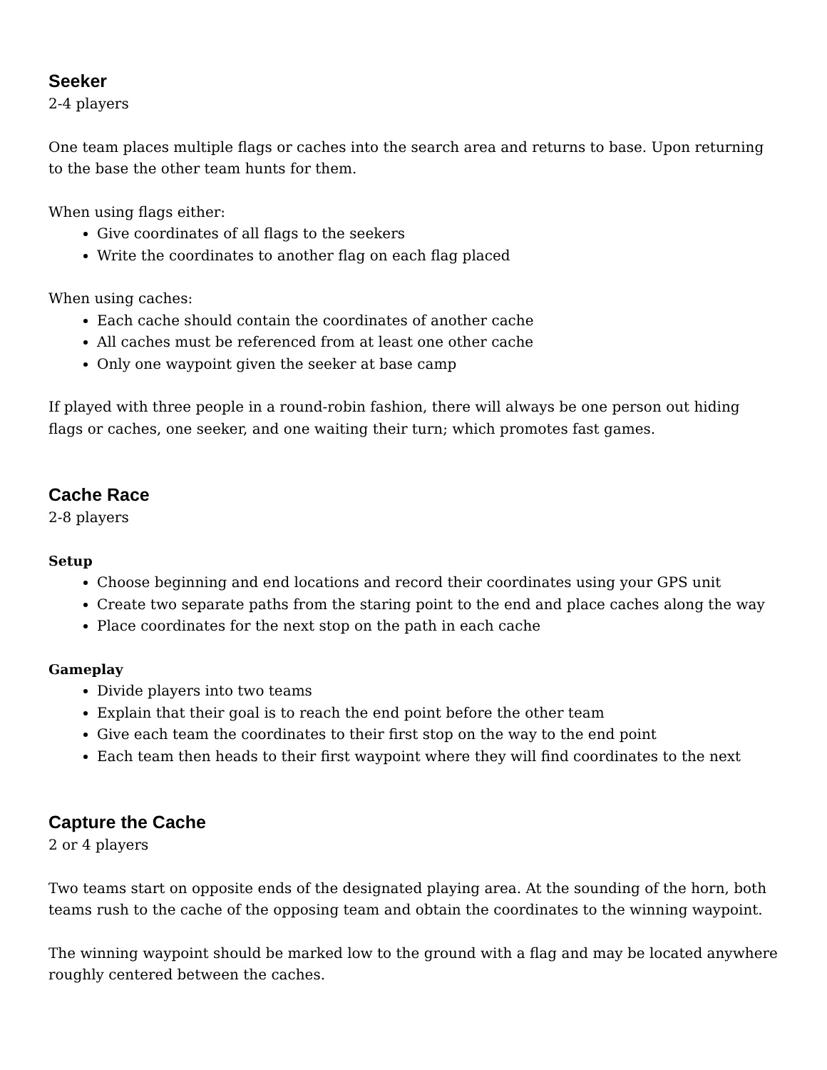Seeker
2-4 players
One team places multiple flags or caches into the search area and returns to base. Upon returning to the base the other team hunts for them.
When using flags either:
Give coordinates of all flags to the seekers
Write the coordinates to another flag on each flag placed
When using caches:
Each cache should contain the coordinates of another cache
All caches must be referenced from at least one other cache
Only one waypoint given the seeker at base camp
If played with three people in a round-robin fashion, there will always be one person out hiding flags or caches, one seeker, and one waiting their turn; which promotes fast games.
Cache Race
2-8 players
Setup
Choose beginning and end locations and record their coordinates using your GPS unit
Create two separate paths from the staring point to the end and place caches along the way
Place coordinates for the next stop on the path in each cache
Gameplay
Divide players into two teams
Explain that their goal is to reach the end point before the other team
Give each team the coordinates to their first stop on the way to the end point
Each team then heads to their first waypoint where they will find coordinates to the next
Capture the Cache
2 or 4 players
Two teams start on opposite ends of the designated playing area. At the sounding of the horn, both teams rush to the cache of the opposing team and obtain the coordinates to the winning waypoint.
The winning waypoint should be marked low to the ground with a flag and may be located anywhere roughly centered between the caches.